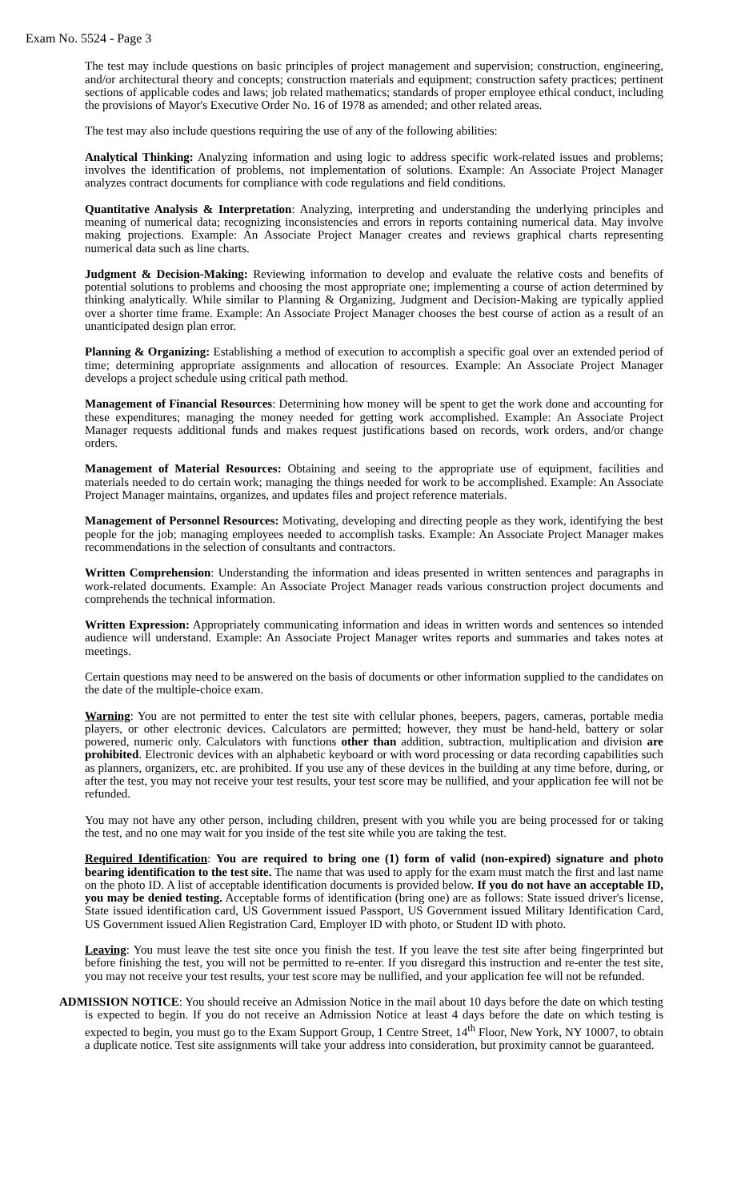Exam No. 5524 - Page 3
The test may include questions on basic principles of project management and supervision; construction, engineering, and/or architectural theory and concepts; construction materials and equipment; construction safety practices; pertinent sections of applicable codes and laws; job related mathematics; standards of proper employee ethical conduct, including the provisions of Mayor's Executive Order No. 16 of 1978 as amended; and other related areas.
The test may also include questions requiring the use of any of the following abilities:
Analytical Thinking: Analyzing information and using logic to address specific work-related issues and problems; involves the identification of problems, not implementation of solutions. Example: An Associate Project Manager analyzes contract documents for compliance with code regulations and field conditions.
Quantitative Analysis & Interpretation: Analyzing, interpreting and understanding the underlying principles and meaning of numerical data; recognizing inconsistencies and errors in reports containing numerical data. May involve making projections. Example: An Associate Project Manager creates and reviews graphical charts representing numerical data such as line charts.
Judgment & Decision-Making: Reviewing information to develop and evaluate the relative costs and benefits of potential solutions to problems and choosing the most appropriate one; implementing a course of action determined by thinking analytically. While similar to Planning & Organizing, Judgment and Decision-Making are typically applied over a shorter time frame. Example: An Associate Project Manager chooses the best course of action as a result of an unanticipated design plan error.
Planning & Organizing: Establishing a method of execution to accomplish a specific goal over an extended period of time; determining appropriate assignments and allocation of resources. Example: An Associate Project Manager develops a project schedule using critical path method.
Management of Financial Resources: Determining how money will be spent to get the work done and accounting for these expenditures; managing the money needed for getting work accomplished. Example: An Associate Project Manager requests additional funds and makes request justifications based on records, work orders, and/or change orders.
Management of Material Resources: Obtaining and seeing to the appropriate use of equipment, facilities and materials needed to do certain work; managing the things needed for work to be accomplished. Example: An Associate Project Manager maintains, organizes, and updates files and project reference materials.
Management of Personnel Resources: Motivating, developing and directing people as they work, identifying the best people for the job; managing employees needed to accomplish tasks. Example: An Associate Project Manager makes recommendations in the selection of consultants and contractors.
Written Comprehension: Understanding the information and ideas presented in written sentences and paragraphs in work-related documents. Example: An Associate Project Manager reads various construction project documents and comprehends the technical information.
Written Expression: Appropriately communicating information and ideas in written words and sentences so intended audience will understand. Example: An Associate Project Manager writes reports and summaries and takes notes at meetings.
Certain questions may need to be answered on the basis of documents or other information supplied to the candidates on the date of the multiple-choice exam.
Warning: You are not permitted to enter the test site with cellular phones, beepers, pagers, cameras, portable media players, or other electronic devices. Calculators are permitted; however, they must be hand-held, battery or solar powered, numeric only. Calculators with functions other than addition, subtraction, multiplication and division are prohibited. Electronic devices with an alphabetic keyboard or with word processing or data recording capabilities such as planners, organizers, etc. are prohibited. If you use any of these devices in the building at any time before, during, or after the test, you may not receive your test results, your test score may be nullified, and your application fee will not be refunded.
You may not have any other person, including children, present with you while you are being processed for or taking the test, and no one may wait for you inside of the test site while you are taking the test.
Required Identification: You are required to bring one (1) form of valid (non-expired) signature and photo bearing identification to the test site. The name that was used to apply for the exam must match the first and last name on the photo ID. A list of acceptable identification documents is provided below. If you do not have an acceptable ID, you may be denied testing. Acceptable forms of identification (bring one) are as follows: State issued driver's license, State issued identification card, US Government issued Passport, US Government issued Military Identification Card, US Government issued Alien Registration Card, Employer ID with photo, or Student ID with photo.
Leaving: You must leave the test site once you finish the test. If you leave the test site after being fingerprinted but before finishing the test, you will not be permitted to re-enter. If you disregard this instruction and re-enter the test site, you may not receive your test results, your test score may be nullified, and your application fee will not be refunded.
ADMISSION NOTICE: You should receive an Admission Notice in the mail about 10 days before the date on which testing is expected to begin. If you do not receive an Admission Notice at least 4 days before the date on which testing is expected to begin, you must go to the Exam Support Group, 1 Centre Street, 14<sup>th</sup> Floor, New York, NY 10007, to obtain a duplicate notice. Test site assignments will take your address into consideration, but proximity cannot be guaranteed.